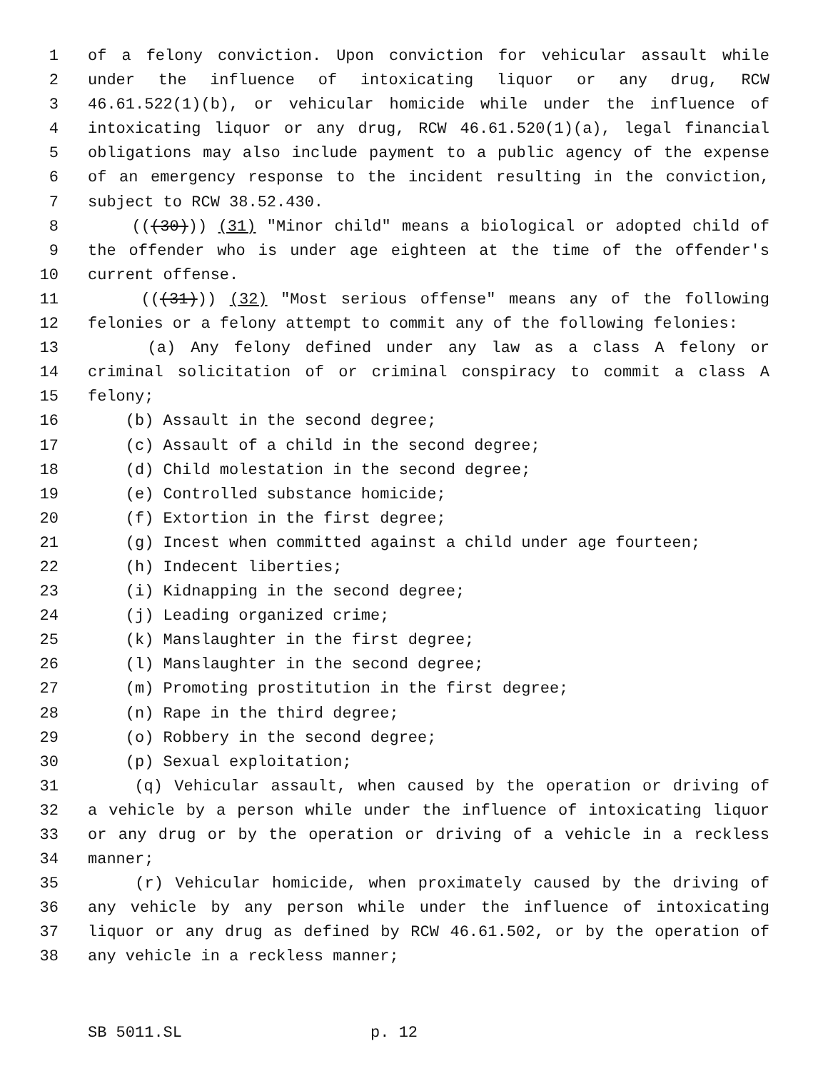1 of a felony conviction. Upon conviction for vehicular assault while
2 under the influence of intoxicating liquor or any drug, RCW
3 46.61.522(1)(b), or vehicular homicide while under the influence of
4 intoxicating liquor or any drug, RCW 46.61.520(1)(a), legal financial
5 obligations may also include payment to a public agency of the expense
6 of an emergency response to the incident resulting in the conviction,
7 subject to RCW 38.52.430.
8 (((30))) (31) "Minor child" means a biological or adopted child of
9 the offender who is under age eighteen at the time of the offender's
10 current offense.
11 (((31))) (32) "Most serious offense" means any of the following
12 felonies or a felony attempt to commit any of the following felonies:
13 (a) Any felony defined under any law as a class A felony or
14 criminal solicitation of or criminal conspiracy to commit a class A
15 felony;
16 (b) Assault in the second degree;
17 (c) Assault of a child in the second degree;
18 (d) Child molestation in the second degree;
19 (e) Controlled substance homicide;
20 (f) Extortion in the first degree;
21 (g) Incest when committed against a child under age fourteen;
22 (h) Indecent liberties;
23 (i) Kidnapping in the second degree;
24 (j) Leading organized crime;
25 (k) Manslaughter in the first degree;
26 (l) Manslaughter in the second degree;
27 (m) Promoting prostitution in the first degree;
28 (n) Rape in the third degree;
29 (o) Robbery in the second degree;
30 (p) Sexual exploitation;
31 (q) Vehicular assault, when caused by the operation or driving of
32 a vehicle by a person while under the influence of intoxicating liquor
33 or any drug or by the operation or driving of a vehicle in a reckless
34 manner;
35 (r) Vehicular homicide, when proximately caused by the driving of
36 any vehicle by any person while under the influence of intoxicating
37 liquor or any drug as defined by RCW 46.61.502, or by the operation of
38 any vehicle in a reckless manner;
SB 5011.SL p. 12